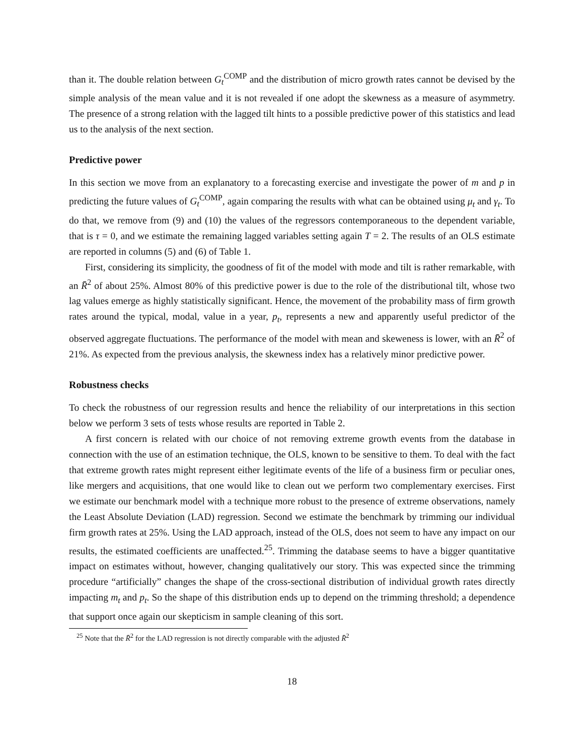than it. The double relation between G<sub>t</sub><sup>COMP</sup> and the distribution of micro growth rates cannot be devised by the simple analysis of the mean value and it is not revealed if one adopt the skewness as a measure of asymmetry. The presence of a strong relation with the lagged tilt hints to a possible predictive power of this statistics and lead us to the analysis of the next section.
Predictive power
In this section we move from an explanatory to a forecasting exercise and investigate the power of m and p in predicting the future values of G<sub>t</sub><sup>COMP</sup>, again comparing the results with what can be obtained using μ<sub>t</sub> and γ<sub>t</sub>. To do that, we remove from (9) and (10) the values of the regressors contemporaneous to the dependent variable, that is τ = 0, and we estimate the remaining lagged variables setting again T = 2. The results of an OLS estimate are reported in columns (5) and (6) of Table 1.
First, considering its simplicity, the goodness of fit of the model with mode and tilt is rather remarkable, with an R̄<sup>2</sup> of about 25%. Almost 80% of this predictive power is due to the role of the distributional tilt, whose two lag values emerge as highly statistically significant. Hence, the movement of the probability mass of firm growth rates around the typical, modal, value in a year, p<sub>t</sub>, represents a new and apparently useful predictor of the observed aggregate fluctuations. The performance of the model with mean and skeweness is lower, with an R̄<sup>2</sup> of 21%. As expected from the previous analysis, the skewness index has a relatively minor predictive power.
Robustness checks
To check the robustness of our regression results and hence the reliability of our interpretations in this section below we perform 3 sets of tests whose results are reported in Table 2.
A first concern is related with our choice of not removing extreme growth events from the database in connection with the use of an estimation technique, the OLS, known to be sensitive to them. To deal with the fact that extreme growth rates might represent either legitimate events of the life of a business firm or peculiar ones, like mergers and acquisitions, that one would like to clean out we perform two complementary exercises. First we estimate our benchmark model with a technique more robust to the presence of extreme observations, namely the Least Absolute Deviation (LAD) regression. Second we estimate the benchmark by trimming our individual firm growth rates at 25%. Using the LAD approach, instead of the OLS, does not seem to have any impact on our results, the estimated coefficients are unaffected.<sup>25</sup>. Trimming the database seems to have a bigger quantitative impact on estimates without, however, changing qualitatively our story. This was expected since the trimming procedure “artificially” changes the shape of the cross-sectional distribution of individual growth rates directly impacting m<sub>t</sub> and p<sub>t</sub>. So the shape of this distribution ends up to depend on the trimming threshold; a dependence that support once again our skepticism in sample cleaning of this sort.
<sup>25</sup> Note that the R̄<sup>2</sup> for the LAD regression is not directly comparable with the adjusted R̄<sup>2</sup>
18